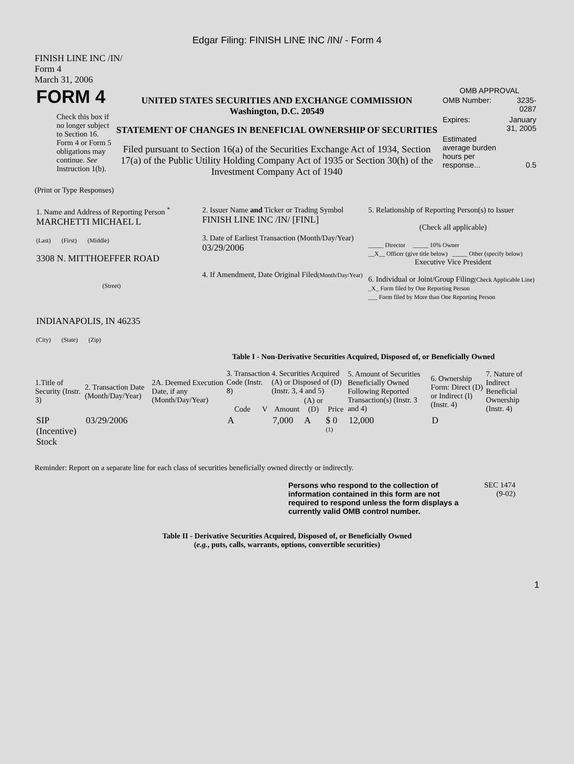Edgar Filing: FINISH LINE INC /IN/ - Form 4
FINISH LINE INC /IN/
Form 4
March 31, 2006
| FORM 4 Check this box if no longer subject to Section 16. Form 4 or Form 5 obligations may continue. See Instruction 1(b). | UNITED STATES SECURITIES AND EXCHANGE COMMISSION Washington, D.C. 20549 STATEMENT OF CHANGES IN BENEFICIAL OWNERSHIP OF SECURITIES Filed pursuant to Section 16(a) of the Securities Exchange Act of 1934, Section 17(a) of the Public Utility Holding Company Act of 1935 or Section 30(h) of the Investment Company Act of 1940 | OMB APPROVAL / OMB Number: / 3235-0287 / / Expires: / January 31, 2005 / / Estimated average burden hours per response... / 0.5 / |
(Print or Type Responses)
| 1. Name and Address of Reporting Person <sup>*</sup> MARCHETTI MICHAEL L (Last) (First) (Middle) 3308 N. MITTHOEFFER ROAD (Street) INDIANAPOLIS, IN 46235 (City) (State) (Zip) | 2. Issuer Name and Ticker or Trading Symbol FINISH LINE INC /IN/ [FINL] 3. Date of Earliest Transaction (Month/Day/Year) 03/29/2006 4. If Amendment, Date Original Filed (Month/Day/Year) | 5. Relationship of Reporting Person(s) to Issuer (Check all applicable) _____ Director _____ 10% Owner __X__ Officer (give title below) _____ Other (specify below) Executive Vice President 6. Individual or Joint/Group Filing (Check Applicable Line) _X_ Form filed by One Reporting Person ___ Form filed by More than One Reporting Person |
Table I - Non-Derivative Securities Acquired, Disposed of, or Beneficially Owned
| 1.Title of Security (Instr. 3) | 2. Transaction Date (Month/Day/Year) | 2A. Deemed Execution Date, if any (Month/Day/Year) | 3. Transaction Code (Instr. 8) | | 4. Securities Acquired (A) or Disposed of (D) (Instr. 3, 4 and 5) | | | 5. Amount of Securities Beneficially Owned Following Reported Transaction(s) (Instr. 3 and 4) | 6. Ownership Form: Direct (D) or Indirect (I) (Instr. 4) | 7. Nature of Indirect Beneficial Ownership (Instr. 4) |
| --- | --- | --- | --- | --- | --- | --- | --- | --- | --- | --- |
| | | | Code | V | Amount | (A) or (D) | Price | | | |
| SIP (Incentive) Stock | 03/29/2006 | | A | | 7,000 | A | $ 0 <sup>(1)</sup> | 12,000 | D | |
Reminder: Report on a separate line for each class of securities beneficially owned directly or indirectly.
| Persons who respond to the collection of information contained in this form are not required to respond unless the form displays a currently valid OMB control number. | SEC 1474 (9-02) |
Table II - Derivative Securities Acquired, Disposed of, or Beneficially Owned
(e.g., puts, calls, warrants, options, convertible securities)
1